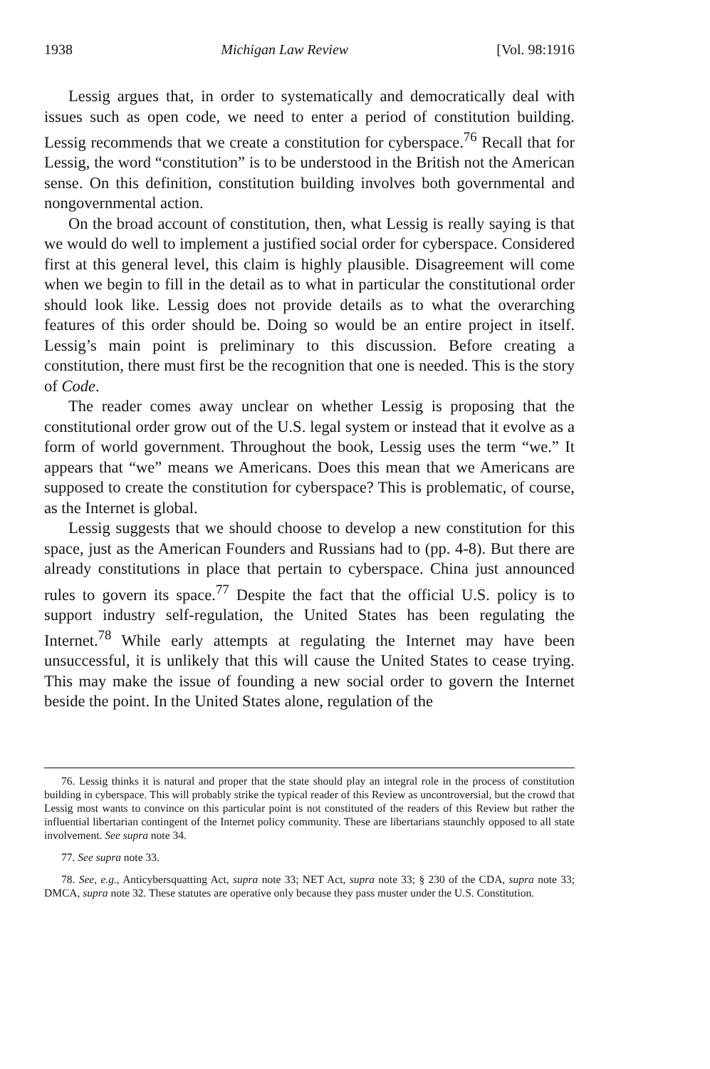1938 Michigan Law Review [Vol. 98:1916
Lessig argues that, in order to systematically and democratically deal with issues such as open code, we need to enter a period of constitution building. Lessig recommends that we create a constitution for cyberspace.<sup>76</sup> Recall that for Lessig, the word “constitution” is to be understood in the British not the American sense. On this definition, constitution building involves both governmental and nongovernmental action.
On the broad account of constitution, then, what Lessig is really saying is that we would do well to implement a justified social order for cyberspace. Considered first at this general level, this claim is highly plausible. Disagreement will come when we begin to fill in the detail as to what in particular the constitutional order should look like. Lessig does not provide details as to what the overarching features of this order should be. Doing so would be an entire project in itself. Lessig’s main point is preliminary to this discussion. Before creating a constitution, there must first be the recognition that one is needed. This is the story of Code.
The reader comes away unclear on whether Lessig is proposing that the constitutional order grow out of the U.S. legal system or instead that it evolve as a form of world government. Throughout the book, Lessig uses the term “we.” It appears that “we” means we Americans. Does this mean that we Americans are supposed to create the constitution for cyberspace? This is problematic, of course, as the Internet is global.
Lessig suggests that we should choose to develop a new constitution for this space, just as the American Founders and Russians had to (pp. 4-8). But there are already constitutions in place that pertain to cyberspace. China just announced rules to govern its space.<sup>77</sup> Despite the fact that the official U.S. policy is to support industry self-regulation, the United States has been regulating the Internet.<sup>78</sup> While early attempts at regulating the Internet may have been unsuccessful, it is unlikely that this will cause the United States to cease trying. This may make the issue of founding a new social order to govern the Internet beside the point. In the United States alone, regulation of the
76. Lessig thinks it is natural and proper that the state should play an integral role in the process of constitution building in cyberspace. This will probably strike the typical reader of this Review as uncontroversial, but the crowd that Lessig most wants to convince on this particular point is not constituted of the readers of this Review but rather the influential libertarian contingent of the Internet policy community. These are libertarians staunchly opposed to all state involvement. See supra note 34.
77. See supra note 33.
78. See, e.g., Anticybersquatting Act, supra note 33; NET Act, supra note 33; § 230 of the CDA, supra note 33; DMCA, supra note 32. These statutes are operative only because they pass muster under the U.S. Constitution.